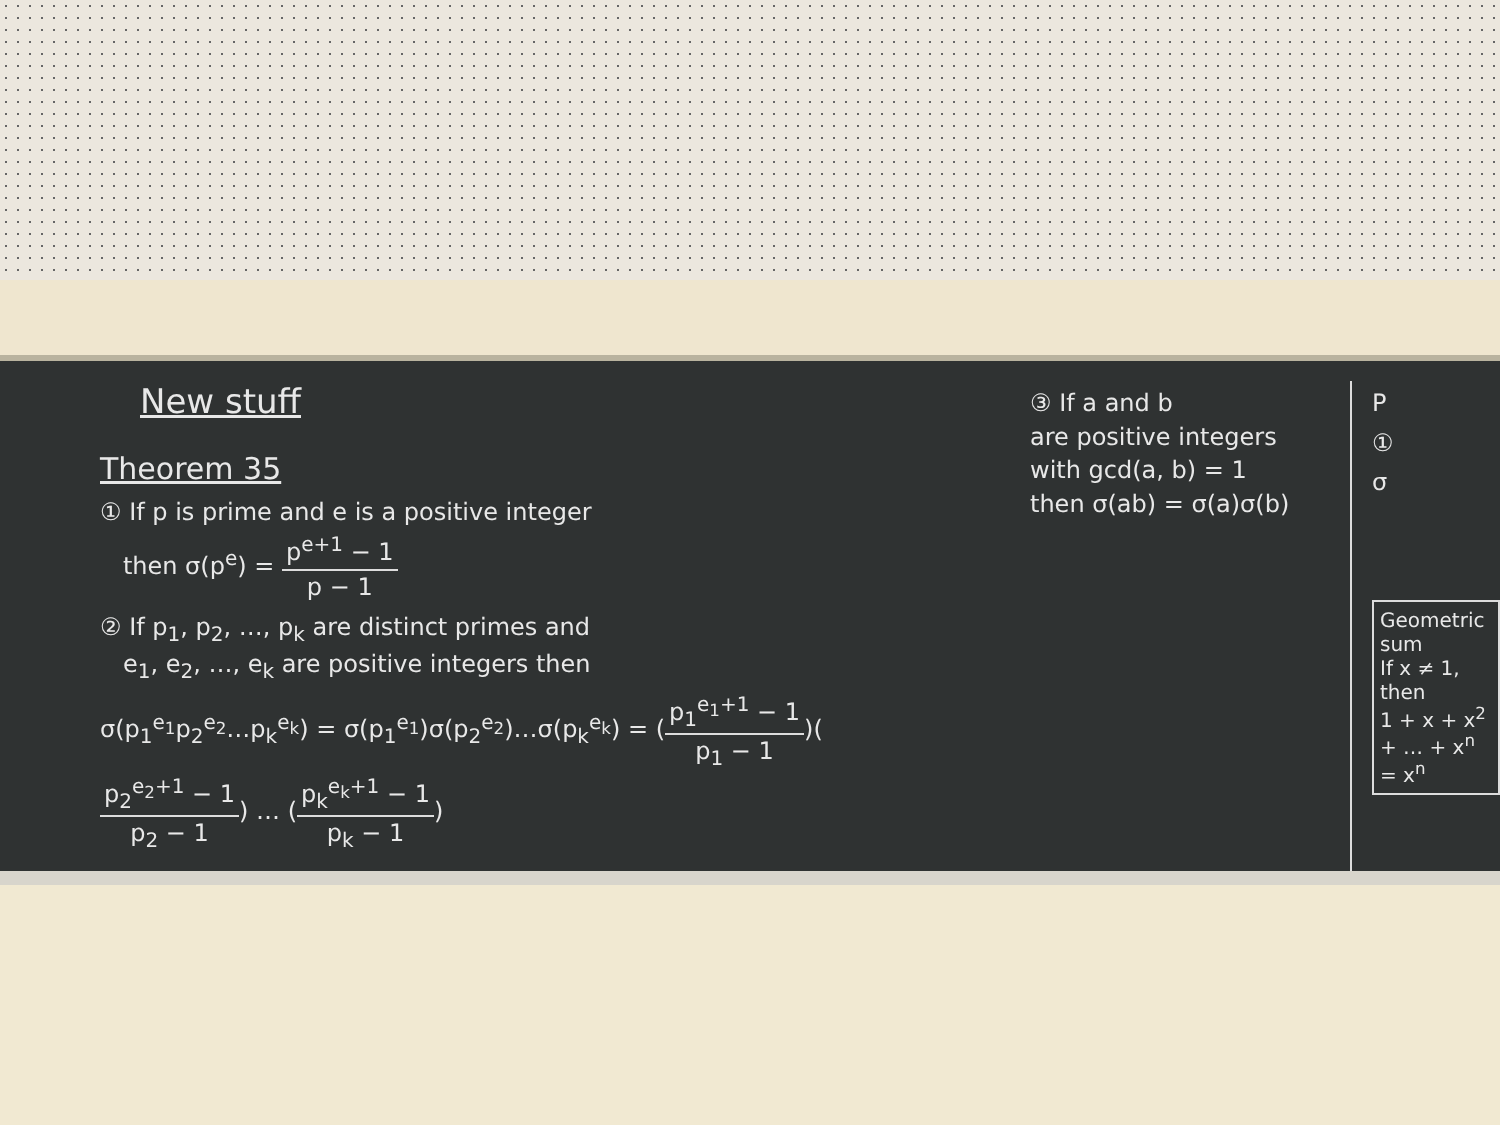New stuff
Theorem 35
① If p is prime and e is a positive integer
then σ(p<sup>e</sup>) = p<sup>e+1</sup> − 1 p − 1
② If p<sub>1</sub>, p<sub>2</sub>, …, p<sub>k</sub> are distinct primes and
e<sub>1</sub>, e<sub>2</sub>, …, e<sub>k</sub> are positive integers then
σ(p<sub>1</sub><sup>e<sub>1</sub></sup>p<sub>2</sub><sup>e<sub>2</sub></sup>…p<sub>k</sub><sup>e<sub>k</sub></sup>) = σ(p<sub>1</sub><sup>e<sub>1</sub></sup>)σ(p<sub>2</sub><sup>e<sub>2</sub></sup>)…σ(p<sub>k</sub><sup>e<sub>k</sub></sup>) = (p<sub>1</sub><sup>e<sub>1</sub>+1</sup> − 1 p<sub>1</sub> − 1)(p<sub>2</sub><sup>e<sub>2</sub>+1</sup> − 1 p<sub>2</sub> − 1) … (p<sub>k</sub><sup>e<sub>k</sub>+1</sup> − 1 p<sub>k</sub> − 1)
③ If a and b
are positive integers
with gcd(a, b) = 1
then σ(ab) = σ(a)σ(b)
P
①
σ
Geometric sum
If x ≠ 1, then
1 + x + x<sup>2</sup> + … + x<sup>n</sup> = x<sup>n</sup>